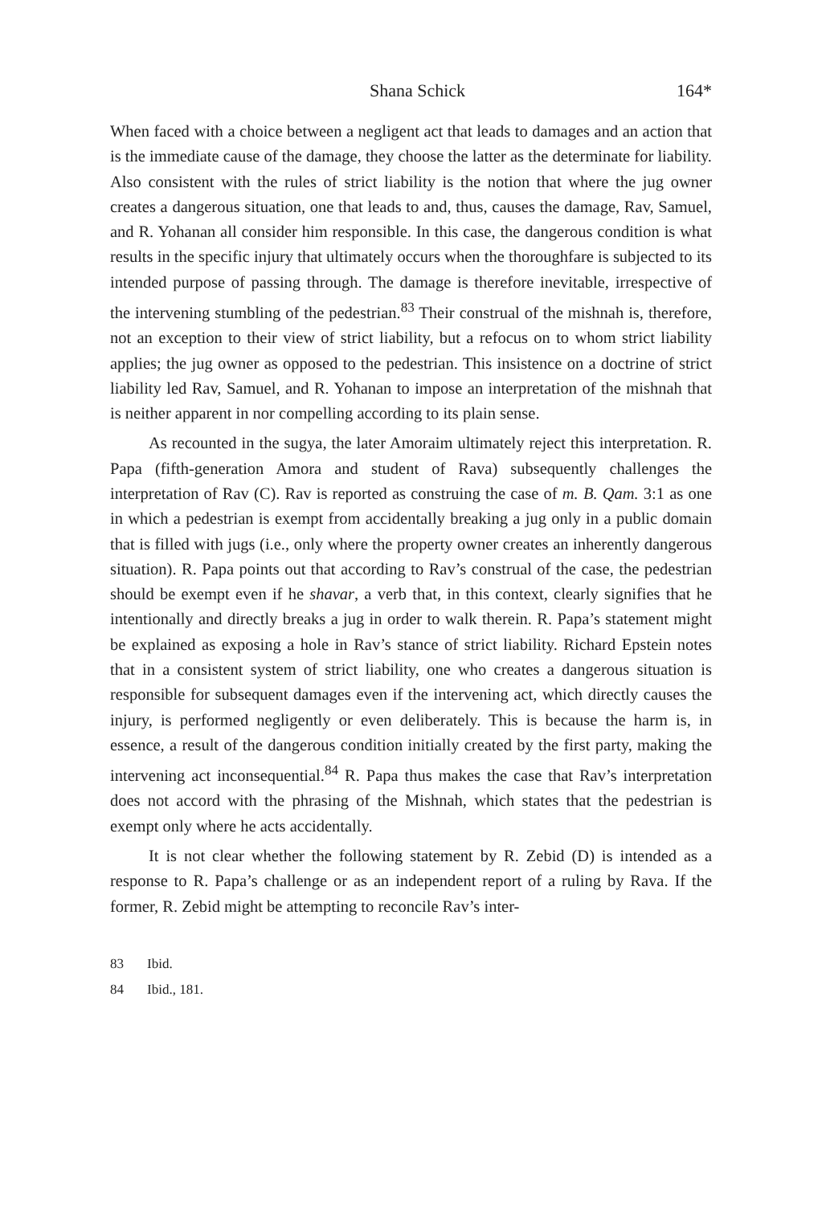Shana Schick 164*
When faced with a choice between a negligent act that leads to damages and an action that is the immediate cause of the damage, they choose the latter as the determinate for liability. Also consistent with the rules of strict liability is the notion that where the jug owner creates a dangerous situation, one that leads to and, thus, causes the damage, Rav, Samuel, and R. Yohanan all consider him responsible. In this case, the dangerous condition is what results in the specific injury that ultimately occurs when the thoroughfare is subjected to its intended purpose of passing through. The damage is therefore inevitable, irrespective of the intervening stumbling of the pedestrian.<sup>83</sup> Their construal of the mishnah is, therefore, not an exception to their view of strict liability, but a refocus on to whom strict liability applies; the jug owner as opposed to the pedestrian. This insistence on a doctrine of strict liability led Rav, Samuel, and R. Yohanan to impose an interpretation of the mishnah that is neither apparent in nor compelling according to its plain sense.
As recounted in the sugya, the later Amoraim ultimately reject this interpretation. R. Papa (fifth-generation Amora and student of Rava) subsequently challenges the interpretation of Rav (C). Rav is reported as construing the case of m. B. Qam. 3:1 as one in which a pedestrian is exempt from accidentally breaking a jug only in a public domain that is filled with jugs (i.e., only where the property owner creates an inherently dangerous situation). R. Papa points out that according to Rav’s construal of the case, the pedestrian should be exempt even if he shavar, a verb that, in this context, clearly signifies that he intentionally and directly breaks a jug in order to walk therein. R. Papa’s statement might be explained as exposing a hole in Rav’s stance of strict liability. Richard Epstein notes that in a consistent system of strict liability, one who creates a dangerous situation is responsible for subsequent damages even if the intervening act, which directly causes the injury, is performed negligently or even deliberately. This is because the harm is, in essence, a result of the dangerous condition initially created by the first party, making the intervening act inconsequential.<sup>84</sup> R. Papa thus makes the case that Rav’s interpretation does not accord with the phrasing of the Mishnah, which states that the pedestrian is exempt only where he acts accidentally.
It is not clear whether the following statement by R. Zebid (D) is intended as a response to R. Papa’s challenge or as an independent report of a ruling by Rava. If the former, R. Zebid might be attempting to reconcile Rav’s inter-
83 Ibid.
84 Ibid., 181.